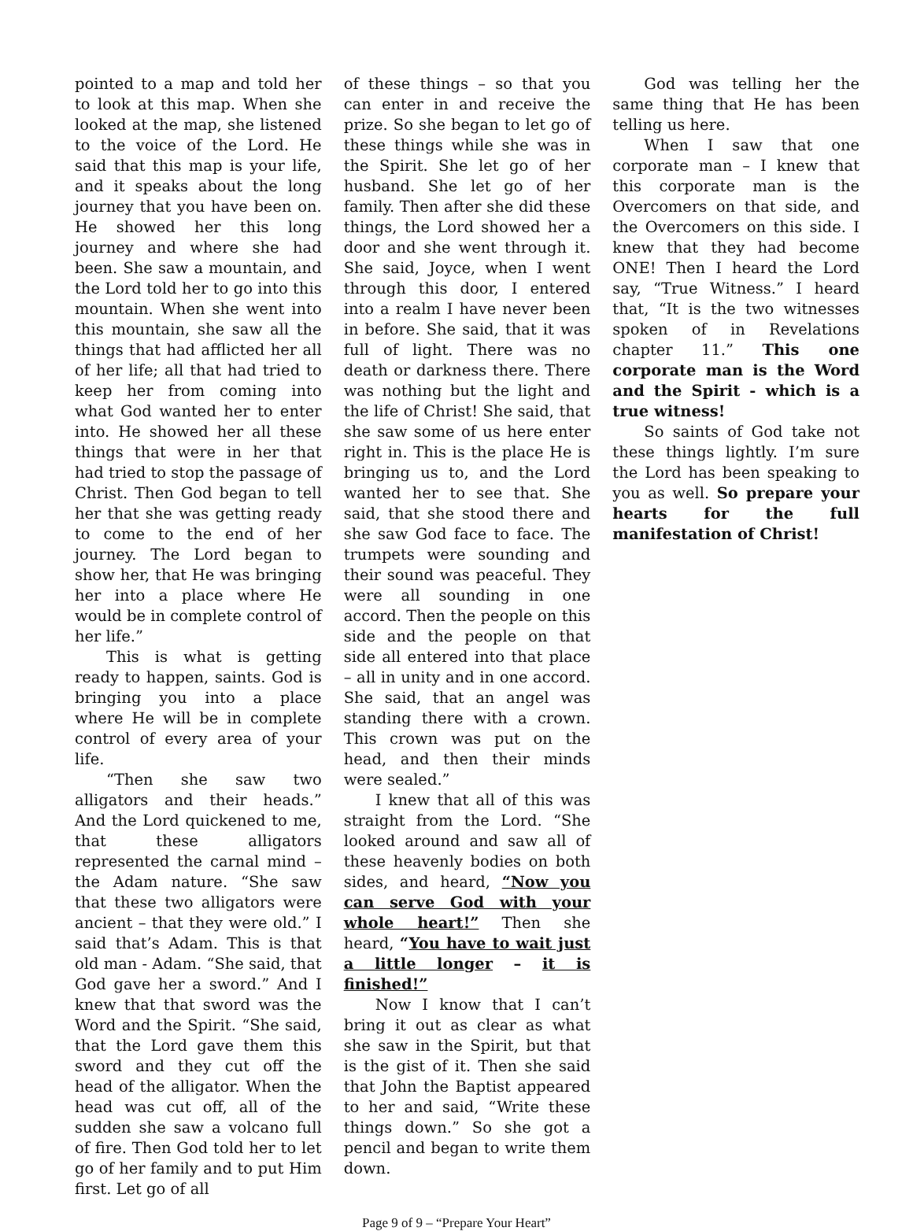pointed to a map and told her to look at this map. When she looked at the map, she listened to the voice of the Lord. He said that this map is your life, and it speaks about the long journey that you have been on. He showed her this long journey and where she had been. She saw a mountain, and the Lord told her to go into this mountain. When she went into this mountain, she saw all the things that had afflicted her all of her life; all that had tried to keep her from coming into what God wanted her to enter into. He showed her all these things that were in her that had tried to stop the passage of Christ. Then God began to tell her that she was getting ready to come to the end of her journey. The Lord began to show her, that He was bringing her into a place where He would be in complete control of her life.”
This is what is getting ready to happen, saints. God is bringing you into a place where He will be in complete control of every area of your life.
“Then she saw two alligators and their heads.” And the Lord quickened to me, that these alligators represented the carnal mind – the Adam nature. “She saw that these two alligators were ancient – that they were old.” I said that’s Adam. This is that old man - Adam. “She said, that God gave her a sword.” And I knew that that sword was the Word and the Spirit. “She said, that the Lord gave them this sword and they cut off the head of the alligator. When the head was cut off, all of the sudden she saw a volcano full of fire. Then God told her to let go of her family and to put Him first. Let go of all
of these things – so that you can enter in and receive the prize. So she began to let go of these things while she was in the Spirit. She let go of her husband. She let go of her family. Then after she did these things, the Lord showed her a door and she went through it. She said, Joyce, when I went through this door, I entered into a realm I have never been in before. She said, that it was full of light. There was no death or darkness there. There was nothing but the light and the life of Christ! She said, that she saw some of us here enter right in. This is the place He is bringing us to, and the Lord wanted her to see that. She said, that she stood there and she saw God face to face. The trumpets were sounding and their sound was peaceful. They were all sounding in one accord. Then the people on this side and the people on that side all entered into that place – all in unity and in one accord. She said, that an angel was standing there with a crown. This crown was put on the head, and then their minds were sealed.”
I knew that all of this was straight from the Lord. “She looked around and saw all of these heavenly bodies on both sides, and heard, “Now you can serve God with your whole heart!” Then she heard, “You have to wait just a little longer – it is finished!”
Now I know that I can’t bring it out as clear as what she saw in the Spirit, but that is the gist of it. Then she said that John the Baptist appeared to her and said, “Write these things down.” So she got a pencil and began to write them down.
God was telling her the same thing that He has been telling us here.
When I saw that one corporate man – I knew that this corporate man is the Overcomers on that side, and the Overcomers on this side. I knew that they had become ONE! Then I heard the Lord say, “True Witness.” I heard that, “It is the two witnesses spoken of in Revelations chapter 11.” This one corporate man is the Word and the Spirit - which is a true witness!
So saints of God take not these things lightly. I’m sure the Lord has been speaking to you as well. So prepare your hearts for the full manifestation of Christ!
Page 9 of 9 – “Prepare Your Heart”